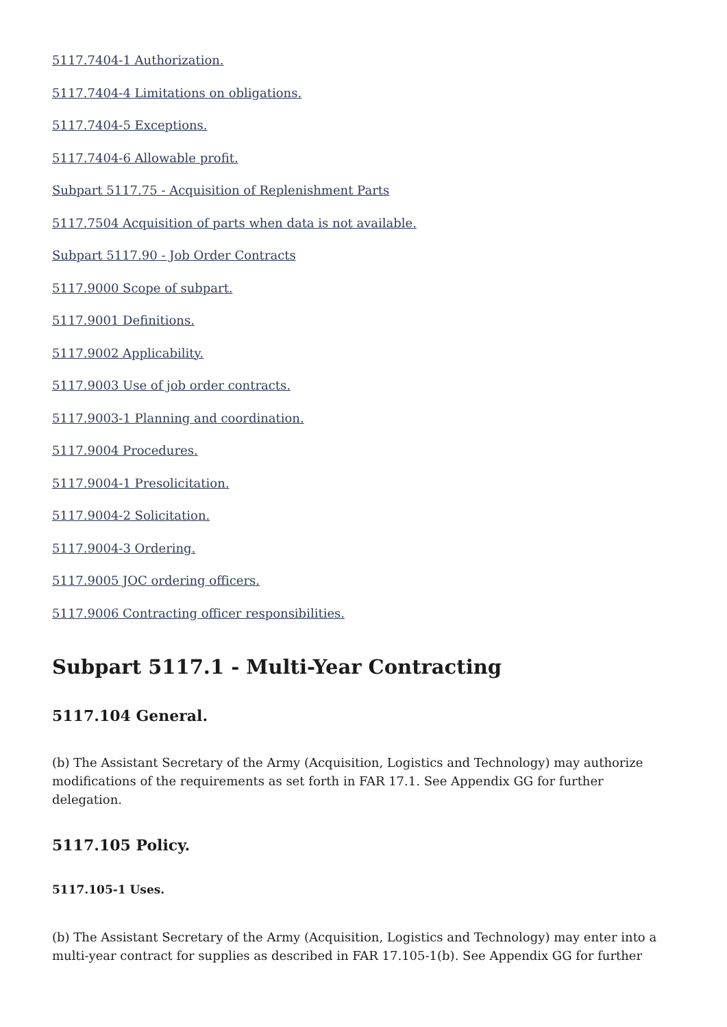5117.7404-1 Authorization.
5117.7404-4 Limitations on obligations.
5117.7404-5 Exceptions.
5117.7404-6 Allowable profit.
Subpart 5117.75 - Acquisition of Replenishment Parts
5117.7504 Acquisition of parts when data is not available.
Subpart 5117.90 - Job Order Contracts
5117.9000 Scope of subpart.
5117.9001 Definitions.
5117.9002 Applicability.
5117.9003 Use of job order contracts.
5117.9003-1 Planning and coordination.
5117.9004 Procedures.
5117.9004-1 Presolicitation.
5117.9004-2 Solicitation.
5117.9004-3 Ordering.
5117.9005 JOC ordering officers.
5117.9006 Contracting officer responsibilities.
Subpart 5117.1 - Multi-Year Contracting
5117.104 General.
(b) The Assistant Secretary of the Army (Acquisition, Logistics and Technology) may authorize modifications of the requirements as set forth in FAR 17.1. See Appendix GG for further delegation.
5117.105 Policy.
5117.105-1 Uses.
(b) The Assistant Secretary of the Army (Acquisition, Logistics and Technology) may enter into a multi-year contract for supplies as described in FAR 17.105-1(b). See Appendix GG for further